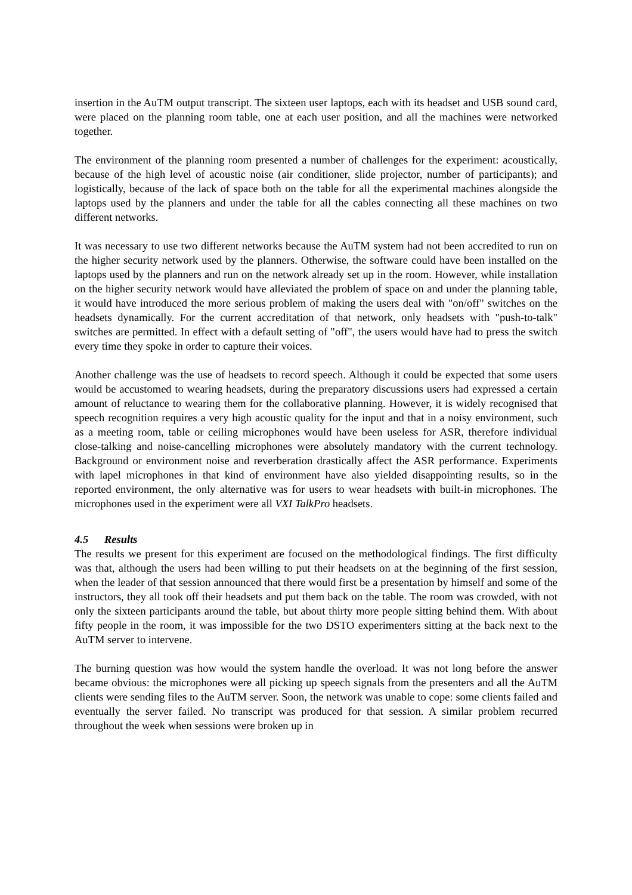insertion in the AuTM output transcript. The sixteen user laptops, each with its headset and USB sound card, were placed on the planning room table, one at each user position, and all the machines were networked together.
The environment of the planning room presented a number of challenges for the experiment: acoustically, because of the high level of acoustic noise (air conditioner, slide projector, number of participants); and logistically, because of the lack of space both on the table for all the experimental machines alongside the laptops used by the planners and under the table for all the cables connecting all these machines on two different networks.
It was necessary to use two different networks because the AuTM system had not been accredited to run on the higher security network used by the planners. Otherwise, the software could have been installed on the laptops used by the planners and run on the network already set up in the room. However, while installation on the higher security network would have alleviated the problem of space on and under the planning table, it would have introduced the more serious problem of making the users deal with "on/off" switches on the headsets dynamically. For the current accreditation of that network, only headsets with "push-to-talk" switches are permitted. In effect with a default setting of "off", the users would have had to press the switch every time they spoke in order to capture their voices.
Another challenge was the use of headsets to record speech. Although it could be expected that some users would be accustomed to wearing headsets, during the preparatory discussions users had expressed a certain amount of reluctance to wearing them for the collaborative planning. However, it is widely recognised that speech recognition requires a very high acoustic quality for the input and that in a noisy environment, such as a meeting room, table or ceiling microphones would have been useless for ASR, therefore individual close-talking and noise-cancelling microphones were absolutely mandatory with the current technology. Background or environment noise and reverberation drastically affect the ASR performance. Experiments with lapel microphones in that kind of environment have also yielded disappointing results, so in the reported environment, the only alternative was for users to wear headsets with built-in microphones. The microphones used in the experiment were all VXI TalkPro headsets.
4.5 Results
The results we present for this experiment are focused on the methodological findings. The first difficulty was that, although the users had been willing to put their headsets on at the beginning of the first session, when the leader of that session announced that there would first be a presentation by himself and some of the instructors, they all took off their headsets and put them back on the table. The room was crowded, with not only the sixteen participants around the table, but about thirty more people sitting behind them. With about fifty people in the room, it was impossible for the two DSTO experimenters sitting at the back next to the AuTM server to intervene.
The burning question was how would the system handle the overload. It was not long before the answer became obvious: the microphones were all picking up speech signals from the presenters and all the AuTM clients were sending files to the AuTM server. Soon, the network was unable to cope: some clients failed and eventually the server failed. No transcript was produced for that session. A similar problem recurred throughout the week when sessions were broken up in